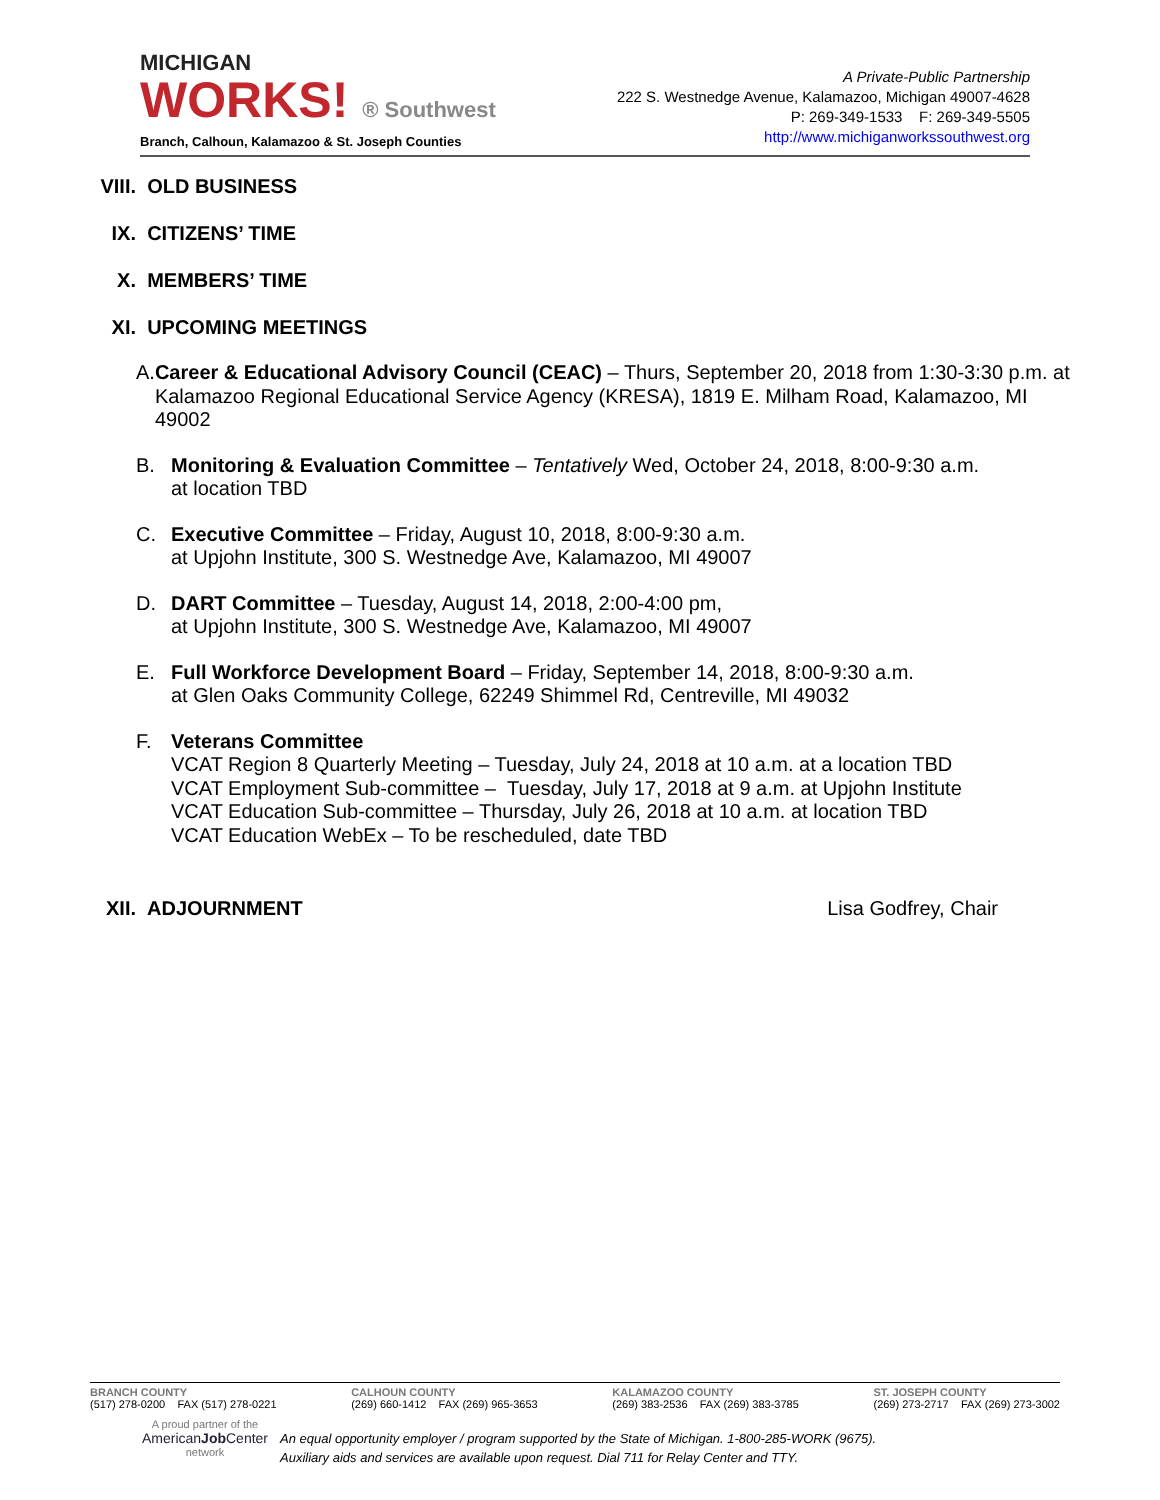MICHIGAN
WORKS! ® Southwest
Branch, Calhoun, Kalamazoo & St. Joseph Counties
A Private-Public Partnership
222 S. Westnedge Avenue, Kalamazoo, Michigan 49007-4628
P: 269-349-1533 F: 269-349-5505
http://www.michiganworkssouthwest.org
VIII. OLD BUSINESS
IX. CITIZENS’ TIME
X. MEMBERS’ TIME
XI. UPCOMING MEETINGS
A. Career & Educational Advisory Council (CEAC) – Thurs, September 20, 2018 from 1:30-3:30 p.m. at Kalamazoo Regional Educational Service Agency (KRESA), 1819 E. Milham Road, Kalamazoo, MI 49002
B. Monitoring & Evaluation Committee – Tentatively Wed, October 24, 2018, 8:00-9:30 a.m.
at location TBD
C. Executive Committee – Friday, August 10, 2018, 8:00-9:30 a.m.
at Upjohn Institute, 300 S. Westnedge Ave, Kalamazoo, MI 49007
D. DART Committee – Tuesday, August 14, 2018, 2:00-4:00 pm,
at Upjohn Institute, 300 S. Westnedge Ave, Kalamazoo, MI 49007
E. Full Workforce Development Board – Friday, September 14, 2018, 8:00-9:30 a.m.
at Glen Oaks Community College, 62249 Shimmel Rd, Centreville, MI 49032
F. Veterans Committee
VCAT Region 8 Quarterly Meeting – Tuesday, July 24, 2018 at 10 a.m. at a location TBD
VCAT Employment Sub-committee – Tuesday, July 17, 2018 at 9 a.m. at Upjohn Institute
VCAT Education Sub-committee – Thursday, July 26, 2018 at 10 a.m. at location TBD
VCAT Education WebEx – To be rescheduled, date TBD
XII. ADJOURNMENT Lisa Godfrey, Chair
BRANCH COUNTY
(517) 278-0200 FAX (517) 278-0221
CALHOUN COUNTY
(269) 660-1412 FAX (269) 965-3653
KALAMAZOO COUNTY
(269) 383-2536 FAX (269) 383-3785
ST. JOSEPH COUNTY
(269) 273-2717 FAX (269) 273-3002
A proud partner of the
AmericanJob Center
network
An equal opportunity employer / program supported by the State of Michigan. 1-800-285-WORK (9675).
Auxiliary aids and services are available upon request. Dial 711 for Relay Center and TTY.